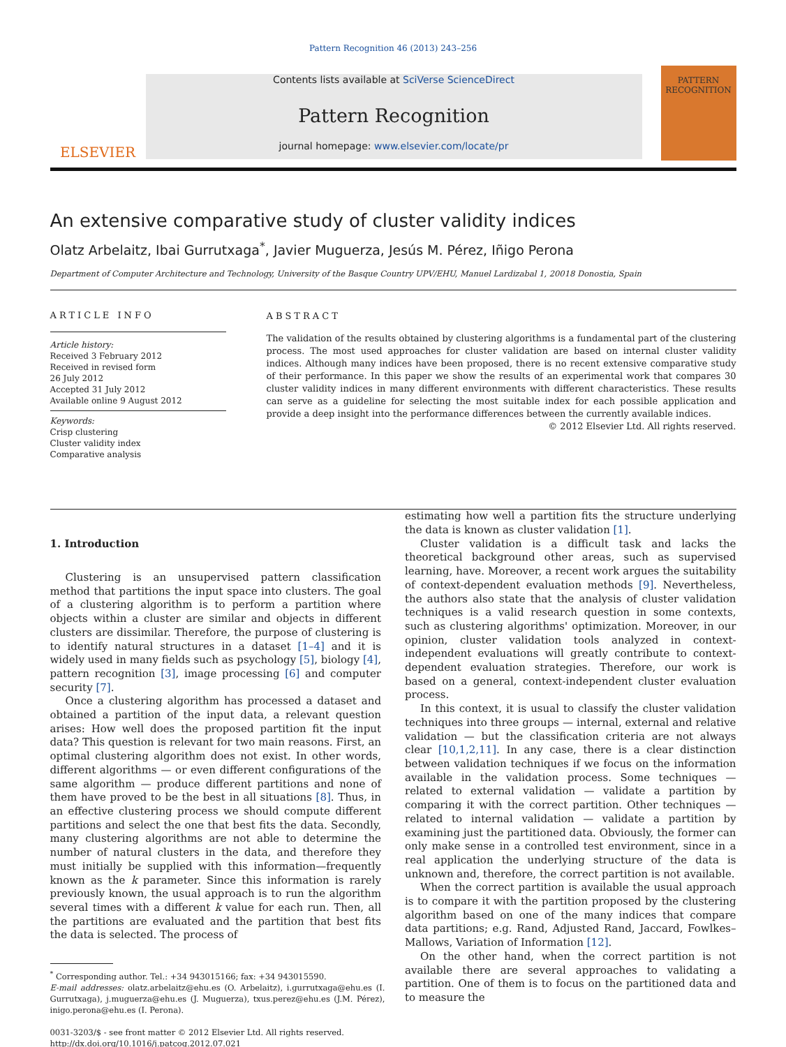Pattern Recognition 46 (2013) 243–256
ELSEVIER
Contents lists available at SciVerse ScienceDirect
Pattern Recognition
journal homepage: www.elsevier.com/locate/pr
PATTERN RECOGNITION
An extensive comparative study of cluster validity indices
Olatz Arbelaitz, Ibai Gurrutxaga<sup>*</sup>, Javier Muguerza, Jesús M. Pérez, Iñigo Perona
Department of Computer Architecture and Technology, University of the Basque Country UPV/EHU, Manuel Lardizabal 1, 20018 Donostia, Spain
ARTICLE INFO
Article history:
Received 3 February 2012
Received in revised form
26 July 2012
Accepted 31 July 2012
Available online 9 August 2012
Keywords:
Crisp clustering
Cluster validity index
Comparative analysis
ABSTRACT
The validation of the results obtained by clustering algorithms is a fundamental part of the clustering process. The most used approaches for cluster validation are based on internal cluster validity indices. Although many indices have been proposed, there is no recent extensive comparative study of their performance. In this paper we show the results of an experimental work that compares 30 cluster validity indices in many different environments with different characteristics. These results can serve as a guideline for selecting the most suitable index for each possible application and provide a deep insight into the performance differences between the currently available indices.
© 2012 Elsevier Ltd. All rights reserved.
1. Introduction
Clustering is an unsupervised pattern classification method that partitions the input space into clusters. The goal of a clustering algorithm is to perform a partition where objects within a cluster are similar and objects in different clusters are dissimilar. Therefore, the purpose of clustering is to identify natural structures in a dataset [1–4] and it is widely used in many fields such as psychology [5], biology [4], pattern recognition [3], image processing [6] and computer security [7].
Once a clustering algorithm has processed a dataset and obtained a partition of the input data, a relevant question arises: How well does the proposed partition fit the input data? This question is relevant for two main reasons. First, an optimal clustering algorithm does not exist. In other words, different algorithms — or even different configurations of the same algorithm — produce different partitions and none of them have proved to be the best in all situations [8]. Thus, in an effective clustering process we should compute different partitions and select the one that best fits the data. Secondly, many clustering algorithms are not able to determine the number of natural clusters in the data, and therefore they must initially be supplied with this information—frequently known as the k parameter. Since this information is rarely previously known, the usual approach is to run the algorithm several times with a different k value for each run. Then, all the partitions are evaluated and the partition that best fits the data is selected. The process of
<sup>*</sup> Corresponding author. Tel.: +34 943015166; fax: +34 943015590.
E-mail addresses: olatz.arbelaitz@ehu.es (O. Arbelaitz), i.gurrutxaga@ehu.es (I. Gurrutxaga), j.muguerza@ehu.es (J. Muguerza), txus.perez@ehu.es (J.M. Pérez), inigo.perona@ehu.es (I. Perona).
0031-3203/$ - see front matter © 2012 Elsevier Ltd. All rights reserved.
http://dx.doi.org/10.1016/j.patcog.2012.07.021
estimating how well a partition fits the structure underlying the data is known as cluster validation [1].
Cluster validation is a difficult task and lacks the theoretical background other areas, such as supervised learning, have. Moreover, a recent work argues the suitability of context-dependent evaluation methods [9]. Nevertheless, the authors also state that the analysis of cluster validation techniques is a valid research question in some contexts, such as clustering algorithms' optimization. Moreover, in our opinion, cluster validation tools analyzed in context-independent evaluations will greatly contribute to context-dependent evaluation strategies. Therefore, our work is based on a general, context-independent cluster evaluation process.
In this context, it is usual to classify the cluster validation techniques into three groups — internal, external and relative validation — but the classification criteria are not always clear [10,1,2,11]. In any case, there is a clear distinction between validation techniques if we focus on the information available in the validation process. Some techniques — related to external validation — validate a partition by comparing it with the correct partition. Other techniques — related to internal validation — validate a partition by examining just the partitioned data. Obviously, the former can only make sense in a controlled test environment, since in a real application the underlying structure of the data is unknown and, therefore, the correct partition is not available.
When the correct partition is available the usual approach is to compare it with the partition proposed by the clustering algorithm based on one of the many indices that compare data partitions; e.g. Rand, Adjusted Rand, Jaccard, Fowlkes–Mallows, Variation of Information [12].
On the other hand, when the correct partition is not available there are several approaches to validating a partition. One of them is to focus on the partitioned data and to measure the